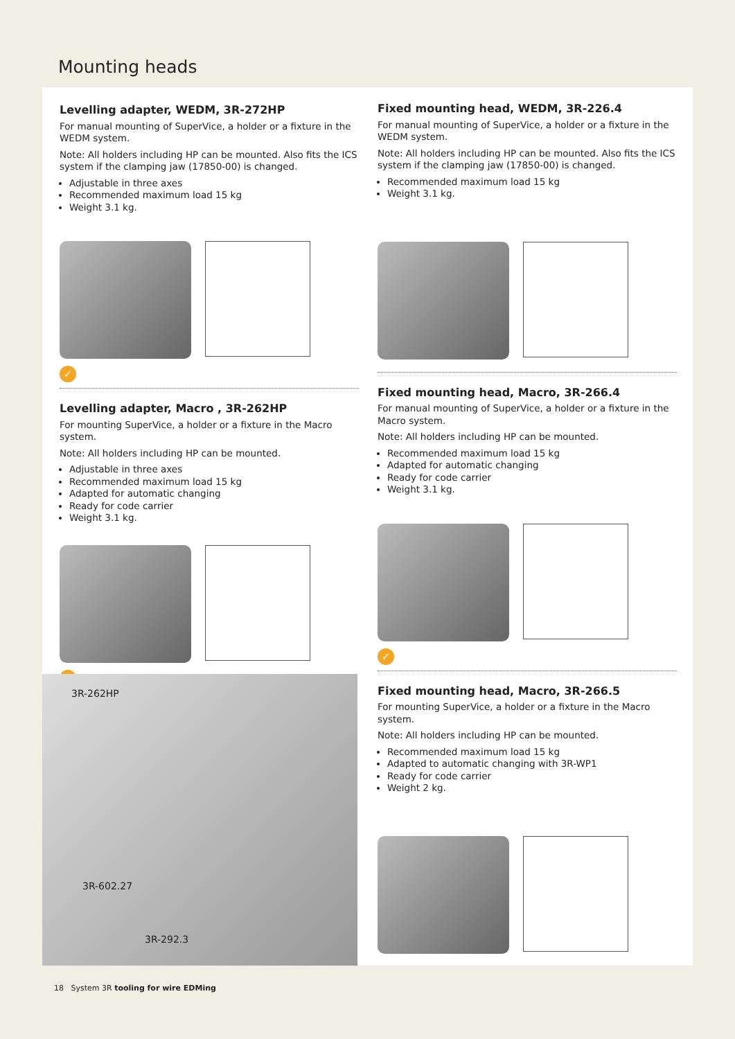Mounting heads
Levelling adapter, WEDM, 3R-272HP
For manual mounting of SuperVice, a holder or a fixture in the WEDM system.
Note: All holders including HP can be mounted. Also fits the ICS system if the clamping jaw (17850-00) is changed.
Adjustable in three axes
Recommended maximum load 15 kg
Weight 3.1 kg.
✓
Levelling adapter, Macro , 3R-262HP
For mounting SuperVice, a holder or a fixture in the Macro system.
Note: All holders including HP can be mounted.
Adjustable in three axes
Recommended maximum load 15 kg
Adapted for automatic changing
Ready for code carrier
Weight 3.1 kg.
✓
3R-262HP
3R-602.27
3R-292.3
Fixed mounting head, WEDM, 3R-226.4
For manual mounting of SuperVice, a holder or a fixture in the WEDM system.
Note: All holders including HP can be mounted. Also fits the ICS system if the clamping jaw (17850-00) is changed.
Recommended maximum load 15 kg
Weight 3.1 kg.
Fixed mounting head, Macro, 3R-266.4
For manual mounting of SuperVice, a holder or a fixture in the Macro system.
Note: All holders including HP can be mounted.
Recommended maximum load 15 kg
Adapted for automatic changing
Ready for code carrier
Weight 3.1 kg.
✓
Fixed mounting head, Macro, 3R-266.5
For mounting SuperVice, a holder or a fixture in the Macro system.
Note: All holders including HP can be mounted.
Recommended maximum load 15 kg
Adapted to automatic changing with 3R-WP1
Ready for code carrier
Weight 2 kg.
18 System 3R tooling for wire EDMing